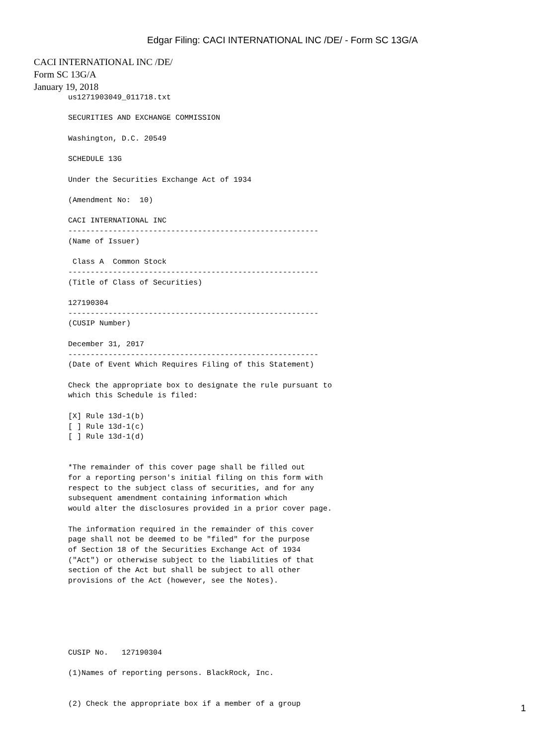Edgar Filing: CACI INTERNATIONAL INC /DE/ - Form SC 13G/A
CACI INTERNATIONAL INC /DE/
Form SC 13G/A
January 19, 2018
us1271903049_011718.txt

SECURITIES AND EXCHANGE COMMISSION

Washington, D.C. 20549

SCHEDULE 13G

Under the Securities Exchange Act of 1934

(Amendment No:  10)

CACI INTERNATIONAL INC
--------------------------------------------------------
(Name of Issuer)

 Class A  Common Stock
--------------------------------------------------------
(Title of Class of Securities)

127190304
--------------------------------------------------------
(CUSIP Number)

December 31, 2017
--------------------------------------------------------
(Date of Event Which Requires Filing of this Statement)

Check the appropriate box to designate the rule pursuant to
which this Schedule is filed:

[X] Rule 13d-1(b)
[ ] Rule 13d-1(c)
[ ] Rule 13d-1(d)


*The remainder of this cover page shall be filled out
for a reporting person's initial filing on this form with
respect to the subject class of securities, and for any
subsequent amendment containing information which
would alter the disclosures provided in a prior cover page.

The information required in the remainder of this cover
page shall not be deemed to be "filed" for the purpose
of Section 18 of the Securities Exchange Act of 1934
("Act") or otherwise subject to the liabilities of that
section of the Act but shall be subject to all other
provisions of the Act (however, see the Notes).






CUSIP No.   127190304

(1)Names of reporting persons. BlackRock, Inc.


(2) Check the appropriate box if a member of a group
1